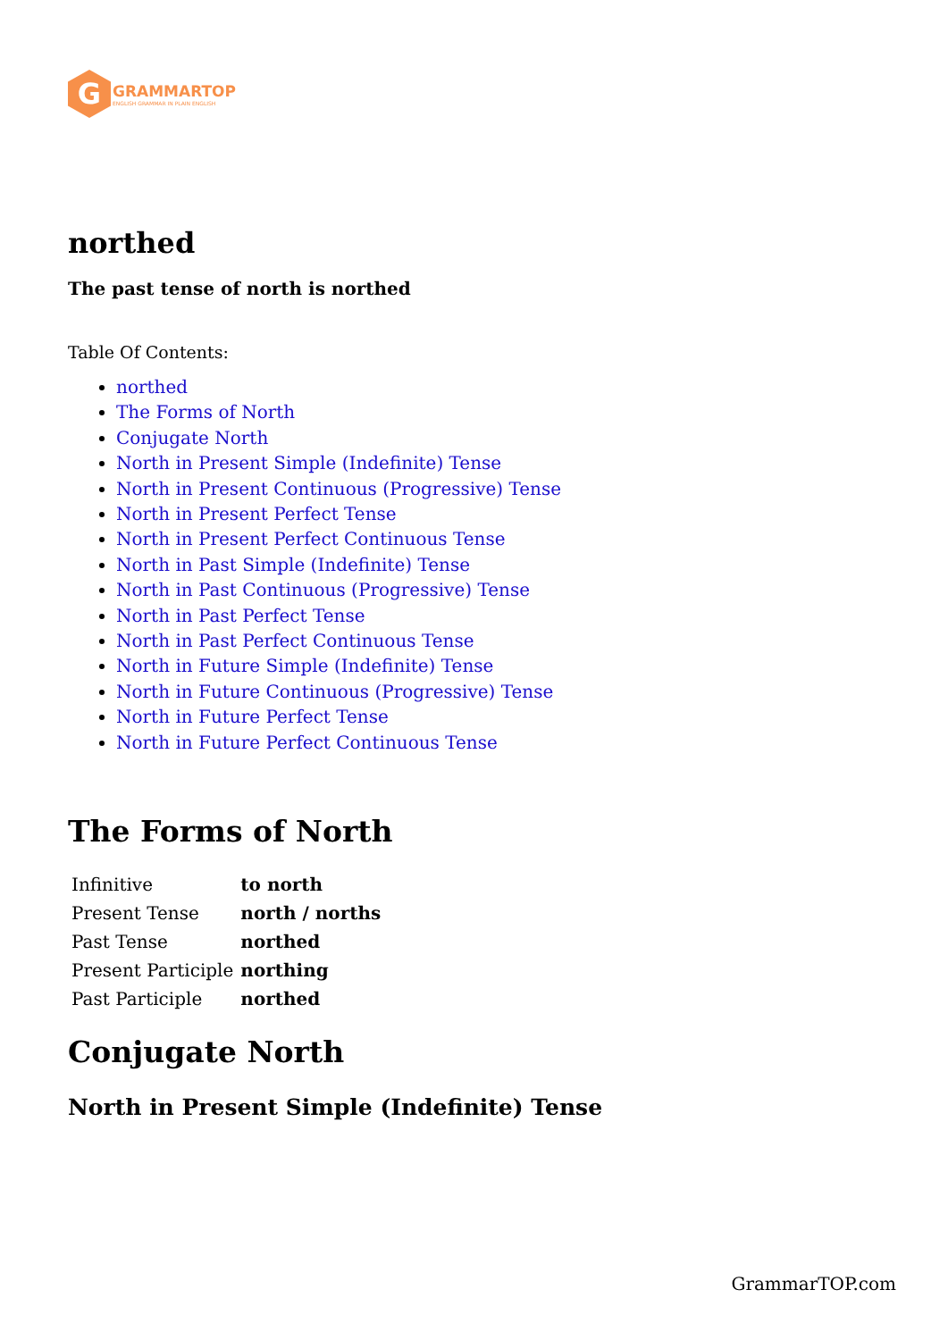G
GRAMMARTOP
ENGLISH GRAMMAR IN PLAIN ENGLISH
northed
The past tense of north is northed
Table Of Contents:
northed
The Forms of North
Conjugate North
North in Present Simple (Indefinite) Tense
North in Present Continuous (Progressive) Tense
North in Present Perfect Tense
North in Present Perfect Continuous Tense
North in Past Simple (Indefinite) Tense
North in Past Continuous (Progressive) Tense
North in Past Perfect Tense
North in Past Perfect Continuous Tense
North in Future Simple (Indefinite) Tense
North in Future Continuous (Progressive) Tense
North in Future Perfect Tense
North in Future Perfect Continuous Tense
The Forms of North
| Infinitive | to north |
| Present Tense | north / norths |
| Past Tense | northed |
| Present Participle | northing |
| Past Participle | northed |
Conjugate North
North in Present Simple (Indefinite) Tense
GrammarTOP.com